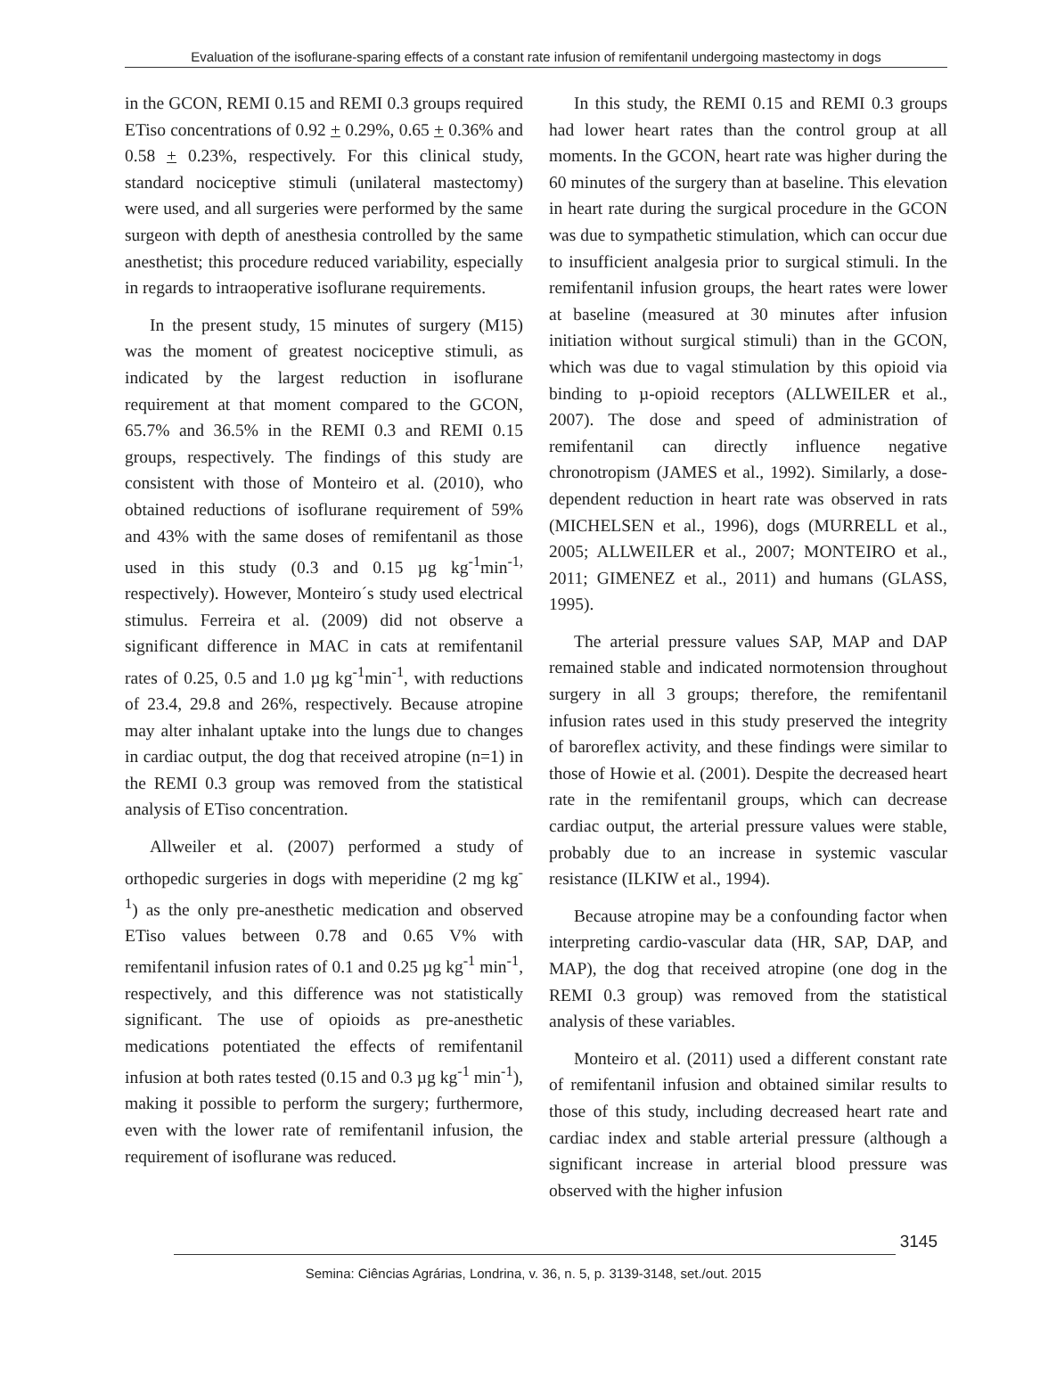Evaluation of the isoflurane-sparing effects of a constant rate infusion of remifentanil undergoing mastectomy in dogs
in the GCON, REMI 0.15 and REMI 0.3 groups required ETiso concentrations of 0.92 + 0.29%, 0.65 + 0.36% and 0.58 + 0.23%, respectively. For this clinical study, standard nociceptive stimuli (unilateral mastectomy) were used, and all surgeries were performed by the same surgeon with depth of anesthesia controlled by the same anesthetist; this procedure reduced variability, especially in regards to intraoperative isoflurane requirements.
In the present study, 15 minutes of surgery (M15) was the moment of greatest nociceptive stimuli, as indicated by the largest reduction in isoflurane requirement at that moment compared to the GCON, 65.7% and 36.5% in the REMI 0.3 and REMI 0.15 groups, respectively. The findings of this study are consistent with those of Monteiro et al. (2010), who obtained reductions of isoflurane requirement of 59% and 43% with the same doses of remifentanil as those used in this study (0.3 and 0.15 µg kg<sup>-1</sup>min<sup>-1,</sup> respectively). However, Monteiro´s study used electrical stimulus. Ferreira et al. (2009) did not observe a significant difference in MAC in cats at remifentanil rates of 0.25, 0.5 and 1.0 µg kg<sup>-1</sup>min<sup>-1</sup>, with reductions of 23.4, 29.8 and 26%, respectively. Because atropine may alter inhalant uptake into the lungs due to changes in cardiac output, the dog that received atropine (n=1) in the REMI 0.3 group was removed from the statistical analysis of ETiso concentration.
Allweiler et al. (2007) performed a study of orthopedic surgeries in dogs with meperidine (2 mg kg<sup>-1</sup>) as the only pre-anesthetic medication and observed ETiso values between 0.78 and 0.65 V% with remifentanil infusion rates of 0.1 and 0.25 µg kg<sup>-1</sup> min<sup>-1</sup>, respectively, and this difference was not statistically significant. The use of opioids as pre-anesthetic medications potentiated the effects of remifentanil infusion at both rates tested (0.15 and 0.3 µg kg<sup>-1</sup> min<sup>-1</sup>), making it possible to perform the surgery; furthermore, even with the lower rate of remifentanil infusion, the requirement of isoflurane was reduced.
In this study, the REMI 0.15 and REMI 0.3 groups had lower heart rates than the control group at all moments. In the GCON, heart rate was higher during the 60 minutes of the surgery than at baseline. This elevation in heart rate during the surgical procedure in the GCON was due to sympathetic stimulation, which can occur due to insufficient analgesia prior to surgical stimuli. In the remifentanil infusion groups, the heart rates were lower at baseline (measured at 30 minutes after infusion initiation without surgical stimuli) than in the GCON, which was due to vagal stimulation by this opioid via binding to µ-opioid receptors (ALLWEILER et al., 2007). The dose and speed of administration of remifentanil can directly influence negative chronotropism (JAMES et al., 1992). Similarly, a dose-dependent reduction in heart rate was observed in rats (MICHELSEN et al., 1996), dogs (MURRELL et al., 2005; ALLWEILER et al., 2007; MONTEIRO et al., 2011; GIMENEZ et al., 2011) and humans (GLASS, 1995).
The arterial pressure values SAP, MAP and DAP remained stable and indicated normotension throughout surgery in all 3 groups; therefore, the remifentanil infusion rates used in this study preserved the integrity of baroreflex activity, and these findings were similar to those of Howie et al. (2001). Despite the decreased heart rate in the remifentanil groups, which can decrease cardiac output, the arterial pressure values were stable, probably due to an increase in systemic vascular resistance (ILKIW et al., 1994).
Because atropine may be a confounding factor when interpreting cardio-vascular data (HR, SAP, DAP, and MAP), the dog that received atropine (one dog in the REMI 0.3 group) was removed from the statistical analysis of these variables.
Monteiro et al. (2011) used a different constant rate of remifentanil infusion and obtained similar results to those of this study, including decreased heart rate and cardiac index and stable arterial pressure (although a significant increase in arterial blood pressure was observed with the higher infusion
3145
Semina: Ciências Agrárias, Londrina, v. 36, n. 5, p. 3139-3148, set./out. 2015